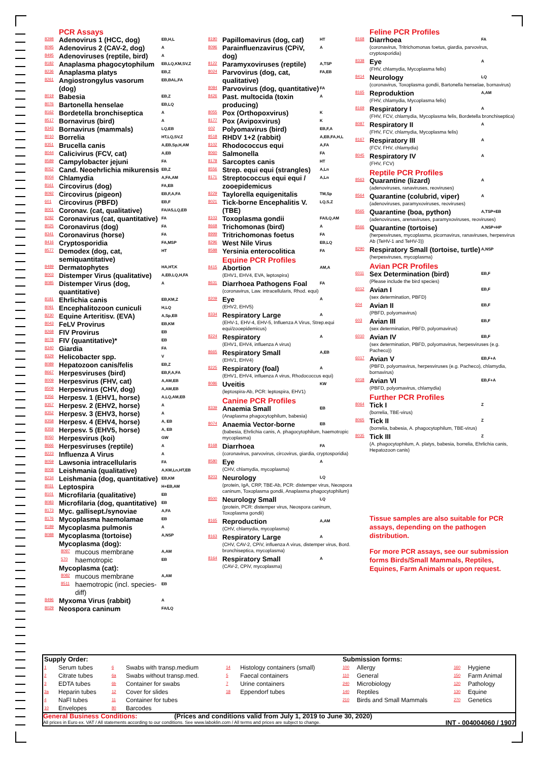PCR Assays
8398 Adenovirus 1 (HCC, dog) EB,H,L
8095 Adenovirus 2 (CAV-2, dog) A
8495 Adenoviruses (reptile, bird) A
8182 Anaplasma phagocytophilum EB,LQ,KM,SV,Z
8236 Anaplasma platys EB,Z
8261 Angiostrongylus vasorum (dog) EB,BAL,FA
8019 Babesia EB,Z
8076 Bartonella henselae EB,LQ
8162 Bordetella bronchiseptica A
8517 Bornavirus (bird) A
8343 Bornavirus (mammals) LQ,EB
8010 Borrelia HT,LQ,SV,Z
8351 Brucella canis A,EB,Sp,H,AM
8044 Calicivirus (FCV, cat) A,EB
8589 Campylobacter jejuni FA
8052 Cand. Neoehrlichia mikurensis EB,Z
8004 Chlamydia A,FA,AM
8161 Circovirus (dog) FA,EB
8092 Circovirus (pigeon) EB,F,A,FA
601 Circovirus (PBFD) EB,F
8001 Coronav. (cat, qualitative) FA/AS,LQ,EB
8282 Coronavirus (cat, quantitative) FA
8025 Coronavirus (dog) FA
8341 Coronavirus (horse) FA
8416 Cryptosporidia FA,MSP
8577 Demodex (dog, cat, semiquantitative) HT
8489 Dermatophytes HA,HT,K
8003 Distemper Virus (qualitative) A,EB,LQ,H,FA
8085 Distemper Virus (dog, quantitative) A
8181 Ehrlichia canis EB,KM,Z
8091 Encephalitozoon cuniculi H,LQ
8230 Equine Arteritisv. (EVA) A,Sp,EB
8043 FeLV Provirus EB,KM
8268 FIV Provirus EB
8078 FIV (quantitative)* EB
8340 Giardia FA
8329 Helicobacter spp. V
8089 Hepatozoon canis/felis EB,Z
8667 Herpesviruses (bird) EB,F,A,FA
8009 Herpesvirus (FHV, cat) A,AM,EB
8509 Herpesvirus (CHV, dog) A,AM,EB
8356 Herpesv. 1 (EHV1, horse) A,LQ,AM,EB
8357 Herpesv. 2 (EHV2, horse) A
8352 Herpesv. 3 (EHV3, horse) A
8358 Herpesv. 4 (EHV4, horse) A, EB
8359 Herpesv. 5 (EHV5, horse) A, EB
8050 Herpesvirus (koi) GW
8666 Herpesviruses (reptile) A
8223 Influenza A Virus A
8059 Lawsonia intracellularis FA
8008 Leishmania (qualitative) A,KM,Ln,HT,EB
8234 Leishmania (dog, quantitative) EB,KM
8031 Leptospira H+EB,AM
8101 Microfilaria (qualitative) EB
8083 Microfilaria (dog, quantitative) EB
8173 Myc. gallisept./synoviae A,FA
8176 Mycoplasma haemolamae EB
8189 Mycoplasma pulmonis A
8088 Mycoplasma (tortoise) A,NSP
Mycoplasma (dog):
8097 mucous membrane A,AM
570 haemotropic EB
Mycoplasma (cat):
8082 mucous membrane A,AM
8511 haemotropic (incl. species-diff) EB
8496 Myxoma Virus (rabbit) A
8029 Neospora caninum FA/LQ
8190 Papillomavirus (dog, cat) HT
8096 Parainfluenzavirus (CPiV, dog) A
8122 Paramyxoviruses (reptile) A,TSP
8024 Parvovirus (dog, cat, qualitative) FA,EB
8084 Parvovirus (dog, quantitative) FA
8426 Past. multocida (toxin producing) A
8055 Pox (Orthopoxvirus) K
8177 Pox (Avipoxvirus) K
602 Polyomavirus (bird) EB,F,A
8518 RHDV 1+2 (rabbit) A,EB,FA,H,L
8102 Rhodococcus equi A,FA
8060 Salmonella FA
8178 Sarcoptes canis HT
8556 Strep. equi equi (strangles) A,Ln
8171 Streptococcus equi equi / zooepidemicus A,Ln
8229 Taylorella equigenitalis TM,Sp
8021 Tick-borne Encephalitis V. (TBE) LQ,S,Z
8103 Toxoplasma gondii FA/LQ,AM
8668 Trichomonas (bird) A
8999 Tritrichomonas foetus FA
8296 West Nile Virus EB,LQ
8588 Yersinia enterocolitica FA
Equine PCR Profiles
8415 Abortion AM,A
(EHV1, EHV4, EVA, leptospira)
8631 Diarrhoea Pathogens Foal FA
(coronavirus, Law. intracellularis, Rhod. equi)
8209 Eye A
(EHV2, EHV5)
8334 Respiratory Large A
(EHV-1, EHV-4, EHV-5, Influenza A Virus, Strep.equi equi/zooepidemicus)
8224 Respiratory A
(EHV1, EHV4, influenza A virus)
8665 Respiratory Small A,EB
(EHV1, EHV4)
8225 Respiratory (foal) A
(EHV1, EHV4, influenza A virus, Rhodococcus equi)
8086 Uveitis KW
(leptospira-Ab, PCR: leptospira, EHV1)
Canine PCR Profiles
8339 Anaemia Small EB
(Anaplasma phagocytophilum, babesia)
8074 Anaemia Vector-borne EB
(babesia, Ehrlichia canis, A. phagocytophilum, haemotropic mycoplasma)
8168 Diarrhoea FA
(coronavirus, parvovirus, circovirus, giardia, cryptosporidia)
8580 Eye A
(CHV, chlamydia, mycoplasma)
8203 Neurology LQ
(protein, IgA, CRP, TBE-Ab, PCR: distemper virus, Neospora caninum, Toxoplasma gondii, Anaplasma phagocytophilum)
8500 Neurology Small LQ
(protein, PCR: distemper virus, Neospora caninum, Toxoplasma gondii)
8165 Reproduction A,AM
(CHV, chlamydia, mycoplasma)
8163 Respiratory Large A
(CHV, CAV-2, CPiV, influenza A virus, distemper virus, Bord. bronchiseptica, mycoplasma)
8164 Respiratory Small A
(CAV-2, CPiV, mycoplasma)
Feline PCR Profiles
8168 Diarrhoea FA
(coronavirus, Tritrichomonas foetus, giardia, parvovirus, cryptosporidia)
8338 Eye A
(FHV, chlamydia, Mycoplasma felis)
8414 Neurology LQ
(coronavirus, Toxoplasma gondii, Bartonella henselae, bornavirus)
8165 Reproduktion A,AM
(FHV, chlamydia, Mycoplasma felis)
8169 Respiratory I A
(FHV, FCV, chlamydia, Mycoplasma felis, Bordetella bronchiseptica)
8087 Respiratory II A
(FHV, FCV, chlamydia, Mycoplasma felis)
8167 Respiratory III A
(FCV, FHV, chlamydia)
8045 Respiratory IV A
(FHV, FCV)
Reptile PCR Profiles
8563 Quarantine (lizard) A
(adenoviruses, ranaviruses, reoviruses)
8564 Quarantine (colubrid, viper) A
(adenoviruses, paramyxoviruses, reoviruses)
8565 Quarantine (boa, python) A,TSP+EB
(adenoviruses, arenaviruses, paramyxoviruses, reoviruses)
8566 Quarantine (tortoise) A,NSP+HP
(herpesviruses, mycoplasma, picornavirus, ranaviruses, herpesvirus Ab (TeHV-1 and TeHV-3))
8290 Respiratory Small (tortoise, turtle) A,NSP
(herpesviruses, mycoplasma)
Avian PCR Profiles
6011 Sex Determination (bird) EB,F
(Please include the bird species)
6012 Avian I EB,F
(sex determination, PBFD)
604 Avian II EB,F
(PBFD, polyomavirus)
603 Avian III EB,F
(sex determination, PBFD, polyomavirus)
6010 Avian IV EB,F
(sex determination, PBFD, polyomavirus, herpesviruses (e.g. Pacheco))
6017 Avian V EB,F+A
(PBFD, polyomavirus, herpesviruses (e.g. Pacheco), chlamydia, bornavirus)
6018 Avian VI EB,F+A
(PBFD, polyomavirus, chlamydia)
Further PCR Profiles
8064 Tick I Z
(borrelia, TBE-virus)
8065 Tick II Z
(borrelia, babesia, A. phagocytophilum, TBE-virus)
8035 Tick III Z
(A. phagocytophilum, A. platys, babesia, borrelia, Ehrlichia canis, Hepatozoon canis)
Tissue samples are also suitable for PCR assays, depending on the pathogen distribution.
For more PCR assays, see our submission forms Birds/Small Mammals, Reptiles, Equines, Farm Animals or upon request.
| Supply Order: | | | | | | Submission forms: | | | |
| 1 | Serum tubes | 6 | Swabs with transp.medium | 14 | Histology containers (small) | 100 | Allergy | 160 | Hygiene |
| 2 | Citrate tubes | 6a | Swabs without transp.med. | 5 | Faecal containers | 110 | General | 150 | Farm Animal |
| 3 | EDTA tubes | 6b | Container for swabs | 7 | Urine containers | 240 | Microbiology | 120 | Pathology |
| 3a | Heparin tubes | 12 | Cover for slides | 18 | Eppendorf tubes | 140 | Reptiles | 130 | Equine |
| 4 | NaFl tubes | 11 | Container for tubes | | | 210 | Birds and Small Mammals | 270 | Genetics |
| 10 | Envelopes | 80 | Barcodes | | | | | | |
General Business Conditions: (Prices and conditions valid from July 1, 2019 to June 30, 2020)
All prices in Euro ex. VAT / All statements according to our conditions. See www.laboklin.com / All terms and prices are subject to change. INT - 004004060 / 1907